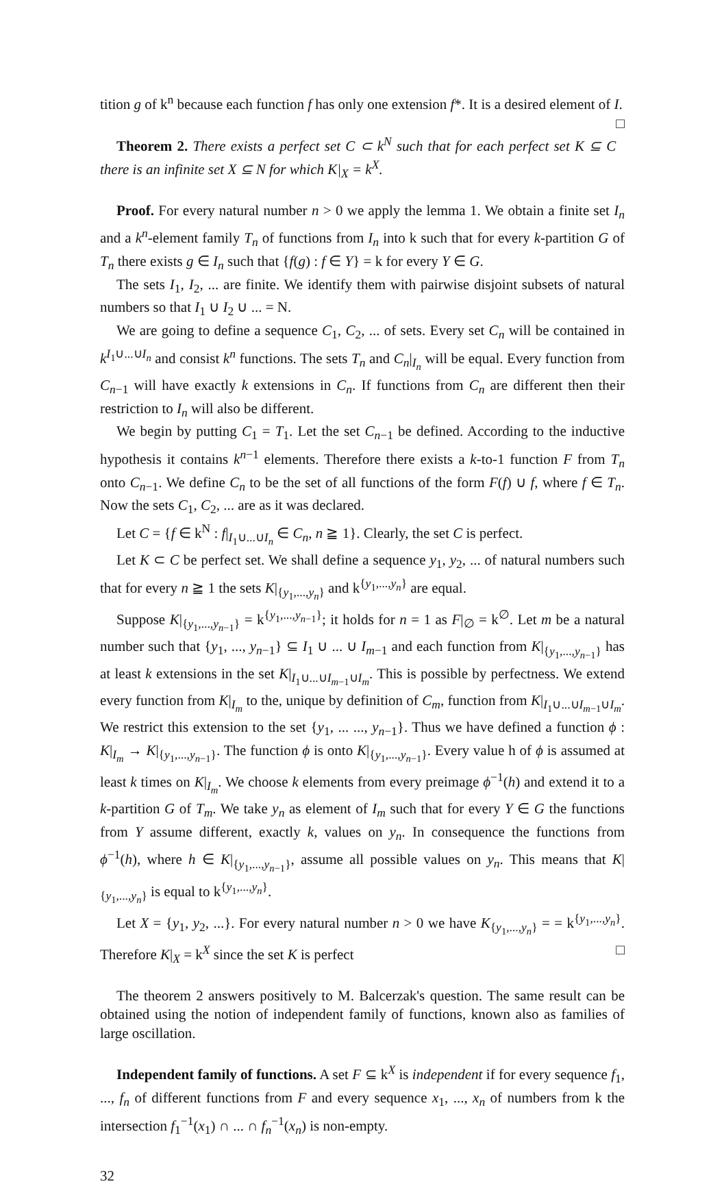tition g of k<sup>n</sup> because each function f has only one extension f*. It is a desired element of I. □
Theorem 2. There exists a perfect set C ⊂ k<sup>N</sup> such that for each perfect set K ⊆ C there is an infinite set X ⊆ N for which K|<sub>X</sub> = k<sup>X</sup>.
Proof. For every natural number n > 0 we apply the lemma 1. We obtain a finite set I<sub>n</sub> and a k<sup>n</sup>-element family T<sub>n</sub> of functions from I<sub>n</sub> into k such that for every k-partition G of T<sub>n</sub> there exists g ∈ I<sub>n</sub> such that {f(g) : f ∈ Y} = k for every Y ∈ G.
The sets I<sub>1</sub>, I<sub>2</sub>, ... are finite. We identify them with pairwise disjoint subsets of natural numbers so that I<sub>1</sub> ∪ I<sub>2</sub> ∪ ... = N.
We are going to define a sequence C<sub>1</sub>, C<sub>2</sub>, ... of sets. Every set C<sub>n</sub> will be contained in k<sup>I<sub>1</sub>∪...∪I<sub>n</sub></sup> and consist k<sup>n</sup> functions. The sets T<sub>n</sub> and C<sub>n</sub>|<sub>I<sub>n</sub></sub> will be equal. Every function from C<sub>n−1</sub> will have exactly k extensions in C<sub>n</sub>. If functions from C<sub>n</sub> are different then their restriction to I<sub>n</sub> will also be different.
We begin by putting C<sub>1</sub> = T<sub>1</sub>. Let the set C<sub>n−1</sub> be defined. According to the inductive hypothesis it contains k<sup>n−1</sup> elements. Therefore there exists a k-to-1 function F from T<sub>n</sub> onto C<sub>n−1</sub>. We define C<sub>n</sub> to be the set of all functions of the form F(f) ∪ f, where f ∈ T<sub>n</sub>. Now the sets C<sub>1</sub>, C<sub>2</sub>, ... are as it was declared.
Let C = {f ∈ k<sup>N</sup> : f|<sub>I<sub>1</sub>∪...∪I<sub>n</sub></sub> ∈ C<sub>n</sub>, n ≧ 1}. Clearly, the set C is perfect.
Let K ⊂ C be perfect set. We shall define a sequence y<sub>1</sub>, y<sub>2</sub>, ... of natural numbers such that for every n ≧ 1 the sets K|<sub>{y<sub>1</sub>,...,y<sub>n</sub>}</sub> and k<sup>{y<sub>1</sub>,...,y<sub>n</sub>}</sup> are equal.
Suppose K|<sub>{y<sub>1</sub>,...,y<sub>n−1</sub>}</sub> = k<sup>{y<sub>1</sub>,...,y<sub>n−1</sub>}</sup>; it holds for n = 1 as F|<sub>∅</sub> = k<sup>∅</sup>. Let m be a natural number such that {y<sub>1</sub>, ..., y<sub>n−1</sub>} ⊆ I<sub>1</sub> ∪ ... ∪ I<sub>m−1</sub> and each function from K|<sub>{y<sub>1</sub>,...,y<sub>n−1</sub>}</sub> has at least k extensions in the set K|<sub>I<sub>1</sub>∪...∪I<sub>m−1</sub>∪I<sub>m</sub></sub>. This is possible by perfectness. We extend every function from K|<sub>I<sub>m</sub></sub> to the, unique by definition of C<sub>m</sub>, function from K|<sub>I<sub>1</sub>∪...∪I<sub>m−1</sub>∪I<sub>m</sub></sub>. We restrict this extension to the set {y<sub>1</sub>, ... ..., y<sub>n−1</sub>}. Thus we have defined a function ϕ : K|<sub>I<sub>m</sub></sub> → K|<sub>{y<sub>1</sub>,...,y<sub>n−1</sub>}</sub>. The function ϕ is onto K|<sub>{y<sub>1</sub>,...,y<sub>n−1</sub>}</sub>. Every value h of ϕ is assumed at least k times on K|<sub>I<sub>m</sub></sub>. We choose k elements from every preimage ϕ<sup>−1</sup>(h) and extend it to a k-partition G of T<sub>m</sub>. We take y<sub>n</sub> as element of I<sub>m</sub> such that for every Y ∈ G the functions from Y assume different, exactly k, values on y<sub>n</sub>. In consequence the functions from ϕ<sup>−1</sup>(h), where h ∈ K|<sub>{y<sub>1</sub>,...,y<sub>n−1</sub>}</sub>, assume all possible values on y<sub>n</sub>. This means that K|<sub>{y<sub>1</sub>,...,y<sub>n</sub>}</sub> is equal to k<sup>{y<sub>1</sub>,...,y<sub>n</sub>}</sup>.
Let X = {y<sub>1</sub>, y<sub>2</sub>, ...}. For every natural number n > 0 we have K<sub>{y<sub>1</sub>,...,y<sub>n</sub>}</sub> = = k<sup>{y<sub>1</sub>,...,y<sub>n</sub>}</sup>. Therefore K|<sub>X</sub> = k<sup>X</sup> since the set K is perfect □
The theorem 2 answers positively to M. Balcerzak's question. The same result can be obtained using the notion of independent family of functions, known also as families of large oscillation.
Independent family of functions. A set F ⊆ k<sup>X</sup> is independent if for every sequence f<sub>1</sub>, ..., f<sub>n</sub> of different functions from F and every sequence x<sub>1</sub>, ..., x<sub>n</sub> of numbers from k the intersection f<sub>1</sub><sup>−1</sup>(x<sub>1</sub>) ∩ ... ∩ f<sub>n</sub><sup>−1</sup>(x<sub>n</sub>) is non-empty.
32